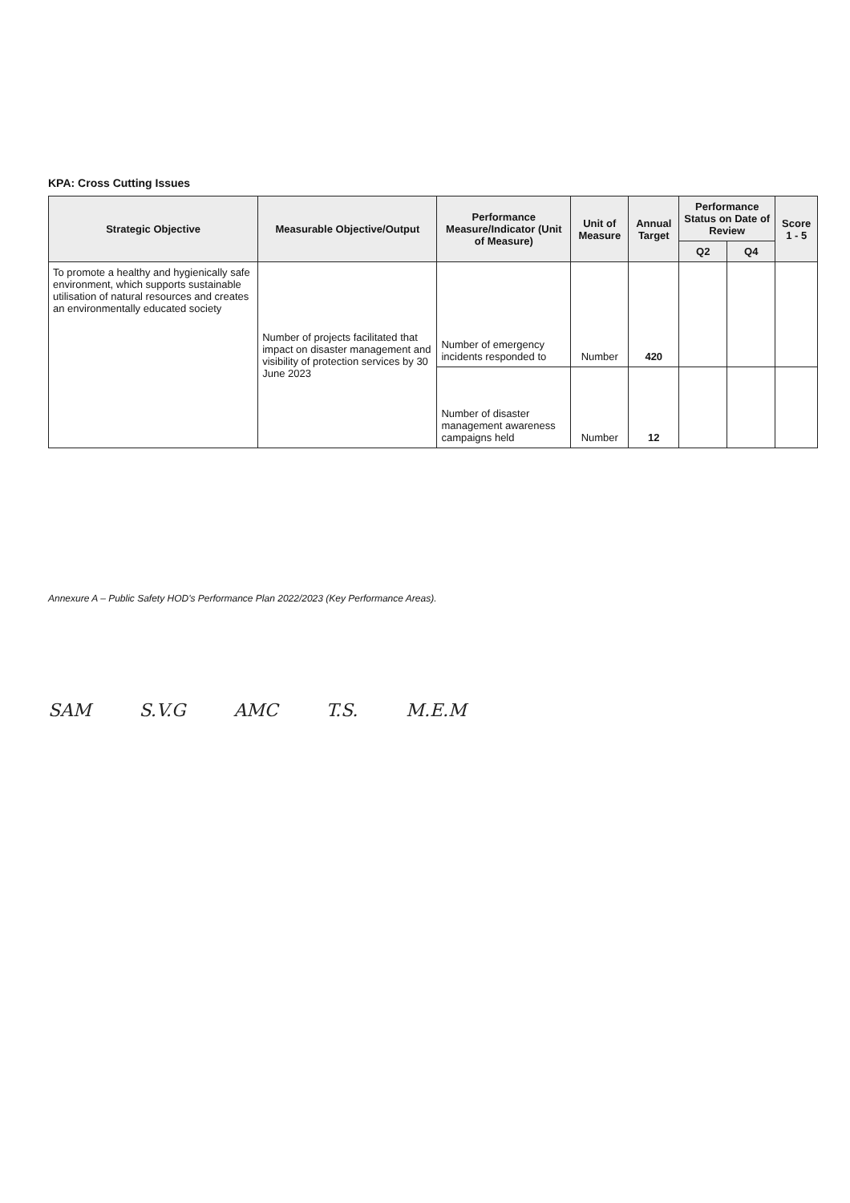KPA: Cross Cutting Issues
| Strategic Objective | Measurable Objective/Output | Performance Measure/Indicator (Unit of Measure) | Unit of Measure | Annual Target | Performance Status on Date of Review | | Score 1 - 5 |
| --- | --- | --- | --- | --- | --- | --- | --- |
| | | | | | Q2 | Q4 | |
| To promote a healthy and hygienically safe environment, which supports sustainable utilisation of natural resources and creates an environmentally educated society | Number of projects facilitated that impact on disaster management and visibility of protection services by 30 June 2023 | Number of emergency incidents responded to | Number | 420 | | | |
| | | Number of disaster management awareness campaigns held | Number | 12 | | | |
Annexure A – Public Safety HOD's Performance Plan 2022/2023 (Key Performance Areas).
SAM S.V.G AMC T.S. M.E.M